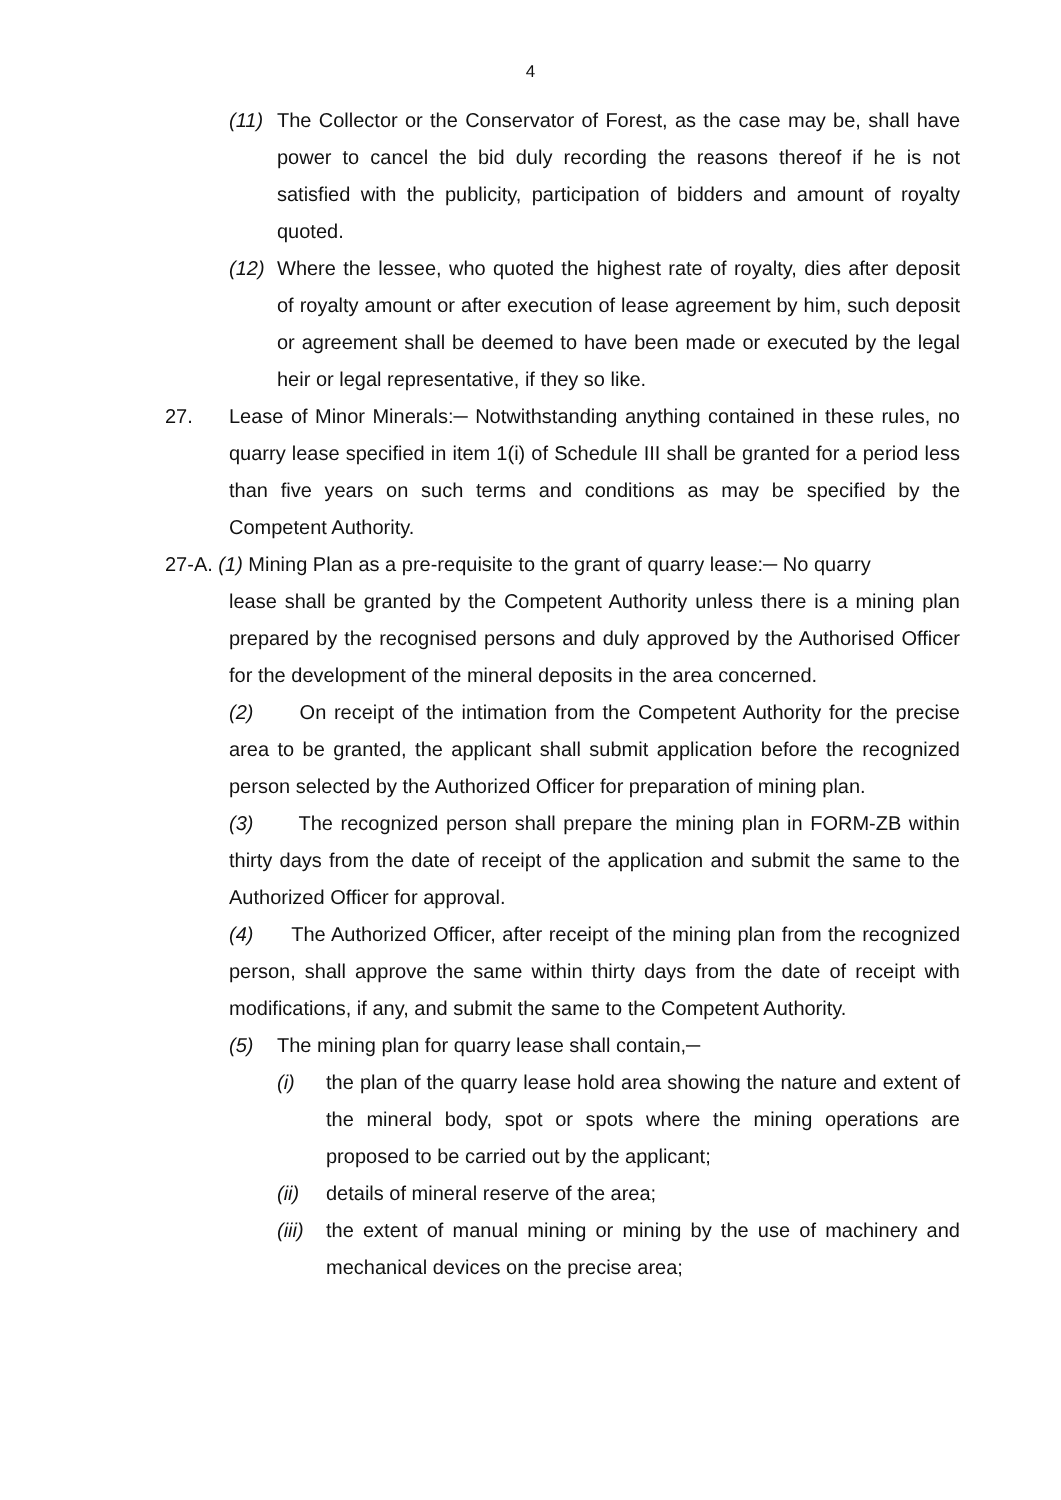4
(11) The Collector or the Conservator of Forest, as the case may be, shall have power to cancel the bid duly recording the reasons thereof if he is not satisfied with the publicity, participation of bidders and amount of royalty quoted.
(12) Where the lessee, who quoted the highest rate of royalty, dies after deposit of royalty amount or after execution of lease agreement by him, such deposit or agreement shall be deemed to have been made or executed by the legal heir or legal representative, if they so like.
27. Lease of Minor Minerals:─ Notwithstanding anything contained in these rules, no quarry lease specified in item 1(i) of Schedule III shall be granted for a period less than five years on such terms and conditions as may be specified by the Competent Authority.
27-A. (1) Mining Plan as a pre-requisite to the grant of quarry lease:─ No quarry
lease shall be granted by the Competent Authority unless there is a mining plan prepared by the recognised persons and duly approved by the Authorised Officer for the development of the mineral deposits in the area concerned.
(2) On receipt of the intimation from the Competent Authority for the precise area to be granted, the applicant shall submit application before the recognized person selected by the Authorized Officer for preparation of mining plan.
(3) The recognized person shall prepare the mining plan in FORM-ZB within thirty days from the date of receipt of the application and submit the same to the Authorized Officer for approval.
(4) The Authorized Officer, after receipt of the mining plan from the recognized person, shall approve the same within thirty days from the date of receipt with modifications, if any, and submit the same to the Competent Authority.
(5) The mining plan for quarry lease shall contain,─
(i) the plan of the quarry lease hold area showing the nature and extent of the mineral body, spot or spots where the mining operations are proposed to be carried out by the applicant;
(ii) details of mineral reserve of the area;
(iii) the extent of manual mining or mining by the use of machinery and mechanical devices on the precise area;